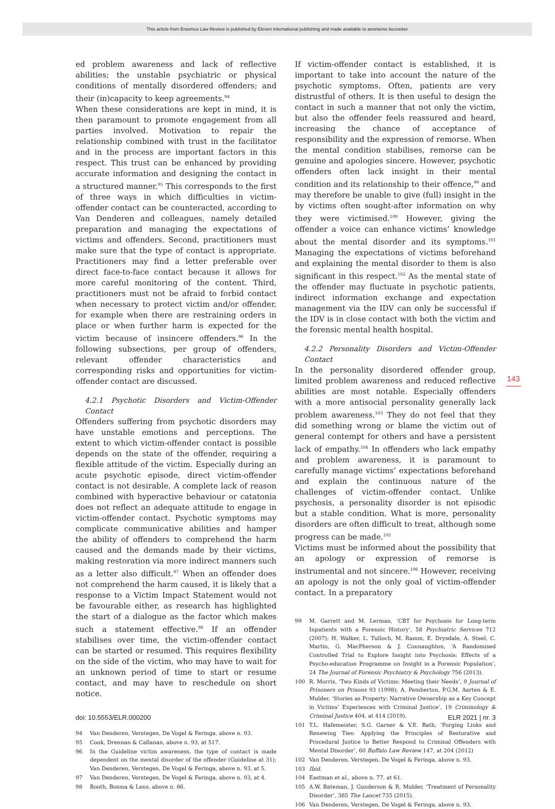This article from Erasmus Law Review is published by Eleven international publishing and made available to anonieme bezoeker
ed problem awareness and lack of reflective abilities; the unstable psychiatric or physical conditions of mentally disordered offenders; and their (in)capacity to keep agreements.<sup>94</sup>
When these considerations are kept in mind, it is then paramount to promote engagement from all parties involved. Motivation to repair the relationship combined with trust in the facilitator and in the process are important factors in this respect. This trust can be enhanced by providing accurate information and designing the contact in a structured manner.<sup>95</sup> This corresponds to the first of three ways in which difficulties in victim-offender contact can be counteracted, according to Van Denderen and colleagues, namely detailed preparation and managing the expectations of victims and offenders. Second, practitioners must make sure that the type of contact is appropriate. Practitioners may find a letter preferable over direct face-to-face contact because it allows for more careful monitoring of the content. Third, practitioners must not be afraid to forbid contact when necessary to protect victim and/or offender, for example when there are restraining orders in place or when further harm is expected for the victim because of insincere offenders.<sup>96</sup> In the following subsections, per group of offenders, relevant offender characteristics and corresponding risks and opportunities for victim-offender contact are discussed.
4.2.1 Psychotic Disorders and Victim-Offender Contact
Offenders suffering from psychotic disorders may have unstable emotions and perceptions. The extent to which victim-offender contact is possible depends on the state of the offender, requiring a flexible attitude of the victim. Especially during an acute psychotic episode, direct victim-offender contact is not desirable. A complete lack of reason combined with hyperactive behaviour or catatonia does not reflect an adequate attitude to engage in victim-offender contact. Psychotic symptoms may complicate communicative abilities and hamper the ability of offenders to comprehend the harm caused and the demands made by their victims, making restoration via more indirect manners such as a letter also difficult.<sup>97</sup> When an offender does not comprehend the harm caused, it is likely that a response to a Victim Impact Statement would not be favourable either, as research has highlighted the start of a dialogue as the factor which makes such a statement effective.<sup>98</sup> If an offender stabilises over time, the victim-offender contact can be started or resumed. This requires flexibility on the side of the victim, who may have to wait for an unknown period of time to start or resume contact, and may have to reschedule on short notice.
94 Van Denderen, Verstegen, De Vogel & Feringa, above n. 93.
95 Cook, Drennan & Callanan, above n. 93, at 517.
96 In the Guideline victim awareness, the type of contact is made dependent on the mental disorder of the offender (Guideline at 31); Van Denderen, Verstegen, De Vogel & Feringa, above n. 93, at 5.
97 Van Denderen, Verstegen, De Vogel & Feringa, above n. 93, at 4.
98 Booth, Bosma & Lens, above n. 86.
If victim-offender contact is established, it is important to take into account the nature of the psychotic symptoms. Often, patients are very distrustful of others. It is then useful to design the contact in such a manner that not only the victim, but also the offender feels reassured and heard, increasing the chance of acceptance of responsibility and the expression of remorse. When the mental condition stabilises, remorse can be genuine and apologies sincere. However, psychotic offenders often lack insight in their mental condition and its relationship to their offence,<sup>99</sup> and may therefore be unable to give (full) insight in the by victims often sought-after information on why they were victimised.<sup>100</sup> However, giving the offender a voice can enhance victims’ knowledge about the mental disorder and its symptoms.<sup>101</sup> Managing the expectations of victims beforehand and explaining the mental disorder to them is also significant in this respect.<sup>102</sup> As the mental state of the offender may fluctuate in psychotic patients, indirect information exchange and expectation management via the IDV can only be successful if the IDV is in close contact with both the victim and the forensic mental health hospital.
4.2.2 Personality Disorders and Victim-Offender Contact
In the personality disordered offender group, limited problem awareness and reduced reflective abilities are most notable. Especially offenders with a more antisocial personality generally lack problem awareness.<sup>103</sup> They do not feel that they did something wrong or blame the victim out of general contempt for others and have a persistent lack of empathy.<sup>104</sup> In offenders who lack empathy and problem awareness, it is paramount to carefully manage victims’ expectations beforehand and explain the continuous nature of the challenges of victim-offender contact. Unlike psychosis, a personality disorder is not episodic but a stable condition. What is more, personality disorders are often difficult to treat, although some progress can be made.<sup>105</sup>
Victims must be informed about the possibility that an apology or expression of remorse is instrumental and not sincere.<sup>106</sup> However, receiving an apology is not the only goal of victim-offender contact. In a preparatory
99 M. Garrett and M. Lerman, ‘CBT for Psychosis for Long-term Inpatients with a Forensic History’, 58 Psychiatric Services 712 (2007); H. Walker, L. Tulloch, M. Ramm, E. Drysdale, A. Steel, C. Martin, G. MacPherson & J. Connaughton, ‘A Randomised Controlled Trial to Explore Insight into Psychosis; Effects of a Psycho-education Programme on Insight in a Forensic Population’, 24 The Journal of Forensic Psychiatry & Psychology 756 (2013).
100 R. Morris, ‘Two Kinds of Victims: Meeting their Needs’, 9 Journal of Prisoners on Prisons 93 (1998); A. Pemberton, P.G.M. Aarten & E. Mulder, ‘Stories as Property: Narrative Ownership as a Key Concept in Victims’ Experiences with Criminal Justice’, 19 Criminology & Criminal Justice 404, at 414 (2019).
101 T.L. Hafemeister, S.G. Garner & V.E. Bath, ‘Forging Links and Renewing Ties: Applying the Principles of Restorative and Procedural Justice to Better Respond to Criminal Offenders with Mental Disorder’, 60 Buffalo Law Review 147, at 204 (2012)
102 Van Denderen, Verstegen, De Vogel & Feringa, above n. 93.
103 Ibid.
104 Eastman et al., above n. 77, at 61.
105 A.W. Bateman, J. Gunderson & R. Mulder, ‘Treatment of Personality Disorder’, 385 The Lancet 735 (2015).
106 Van Denderen, Verstegen, De Vogel & Feringa, above n. 93.
143
doi: 10.5553/ELR.000200 ELR 2021 | nr. 3